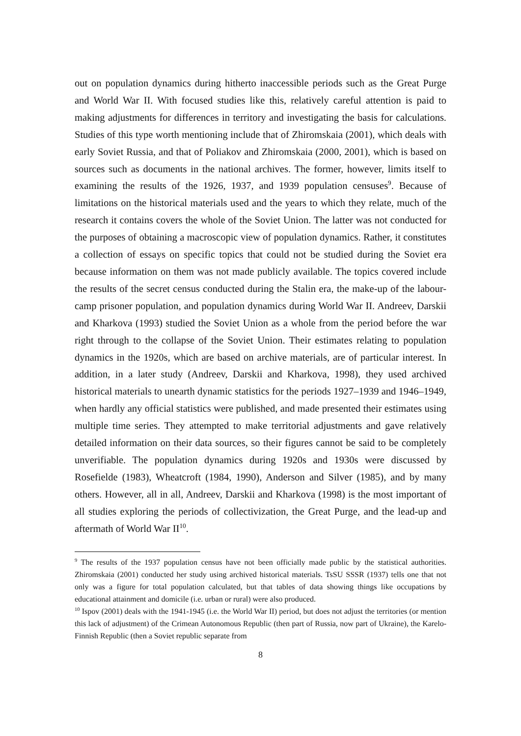out on population dynamics during hitherto inaccessible periods such as the Great Purge and World War II. With focused studies like this, relatively careful attention is paid to making adjustments for differences in territory and investigating the basis for calculations. Studies of this type worth mentioning include that of Zhiromskaia (2001), which deals with early Soviet Russia, and that of Poliakov and Zhiromskaia (2000, 2001), which is based on sources such as documents in the national archives. The former, however, limits itself to examining the results of the 1926, 1937, and 1939 population censuses<sup>9</sup>. Because of limitations on the historical materials used and the years to which they relate, much of the research it contains covers the whole of the Soviet Union. The latter was not conducted for the purposes of obtaining a macroscopic view of population dynamics. Rather, it constitutes a collection of essays on specific topics that could not be studied during the Soviet era because information on them was not made publicly available. The topics covered include the results of the secret census conducted during the Stalin era, the make-up of the labour-camp prisoner population, and population dynamics during World War II. Andreev, Darskii and Kharkova (1993) studied the Soviet Union as a whole from the period before the war right through to the collapse of the Soviet Union. Their estimates relating to population dynamics in the 1920s, which are based on archive materials, are of particular interest. In addition, in a later study (Andreev, Darskii and Kharkova, 1998), they used archived historical materials to unearth dynamic statistics for the periods 1927–1939 and 1946–1949, when hardly any official statistics were published, and made presented their estimates using multiple time series. They attempted to make territorial adjustments and gave relatively detailed information on their data sources, so their figures cannot be said to be completely unverifiable. The population dynamics during 1920s and 1930s were discussed by Rosefielde (1983), Wheatcroft (1984, 1990), Anderson and Silver (1985), and by many others. However, all in all, Andreev, Darskii and Kharkova (1998) is the most important of all studies exploring the periods of collectivization, the Great Purge, and the lead-up and aftermath of World War II<sup>10</sup>.
<sup>9</sup> The results of the 1937 population census have not been officially made public by the statistical authorities. Zhiromskaia (2001) conducted her study using archived historical materials. TsSU SSSR (1937) tells one that not only was a figure for total population calculated, but that tables of data showing things like occupations by educational attainment and domicile (i.e. urban or rural) were also produced.
<sup>10</sup> Ispov (2001) deals with the 1941-1945 (i.e. the World War II) period, but does not adjust the territories (or mention this lack of adjustment) of the Crimean Autonomous Republic (then part of Russia, now part of Ukraine), the Karelo-Finnish Republic (then a Soviet republic separate from
8